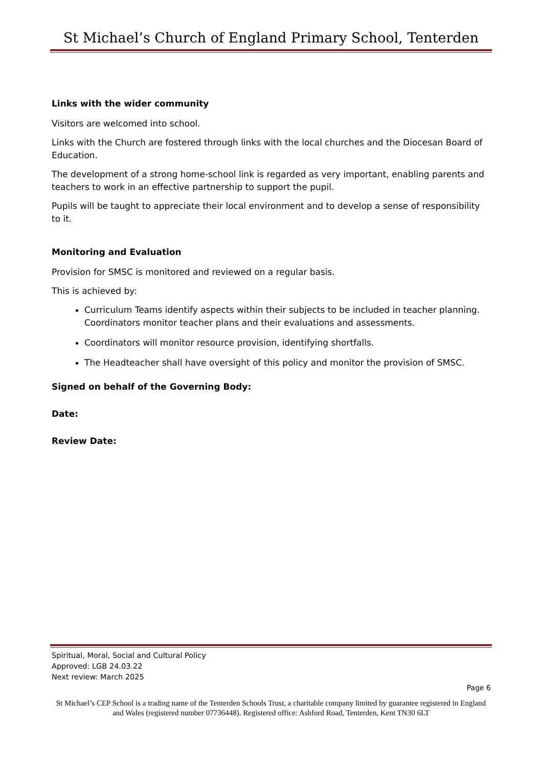St Michael’s Church of England Primary School, Tenterden
Links with the wider community
Visitors are welcomed into school.
Links with the Church are fostered through links with the local churches and the Diocesan Board of Education.
The development of a strong home-school link is regarded as very important, enabling parents and teachers to work in an effective partnership to support the pupil.
Pupils will be taught to appreciate their local environment and to develop a sense of responsibility to it.
Monitoring and Evaluation
Provision for SMSC is monitored and reviewed on a regular basis.
This is achieved by:
Curriculum Teams identify aspects within their subjects to be included in teacher planning. Coordinators monitor teacher plans and their evaluations and assessments.
Coordinators will monitor resource provision, identifying shortfalls.
The Headteacher shall have oversight of this policy and monitor the provision of SMSC.
Signed on behalf of the Governing Body:
Date:
Review Date:
Spiritual, Moral, Social and Cultural Policy
Approved: LGB 24.03.22
Next review: March 2025
Page 6
St Michael’s CEP School is a trading name of the Tenterden Schools Trust, a charitable company limited by guarantee registered in England and Wales (registered number 07736448). Registered office: Ashford Road, Tenterden, Kent TN30 6LT